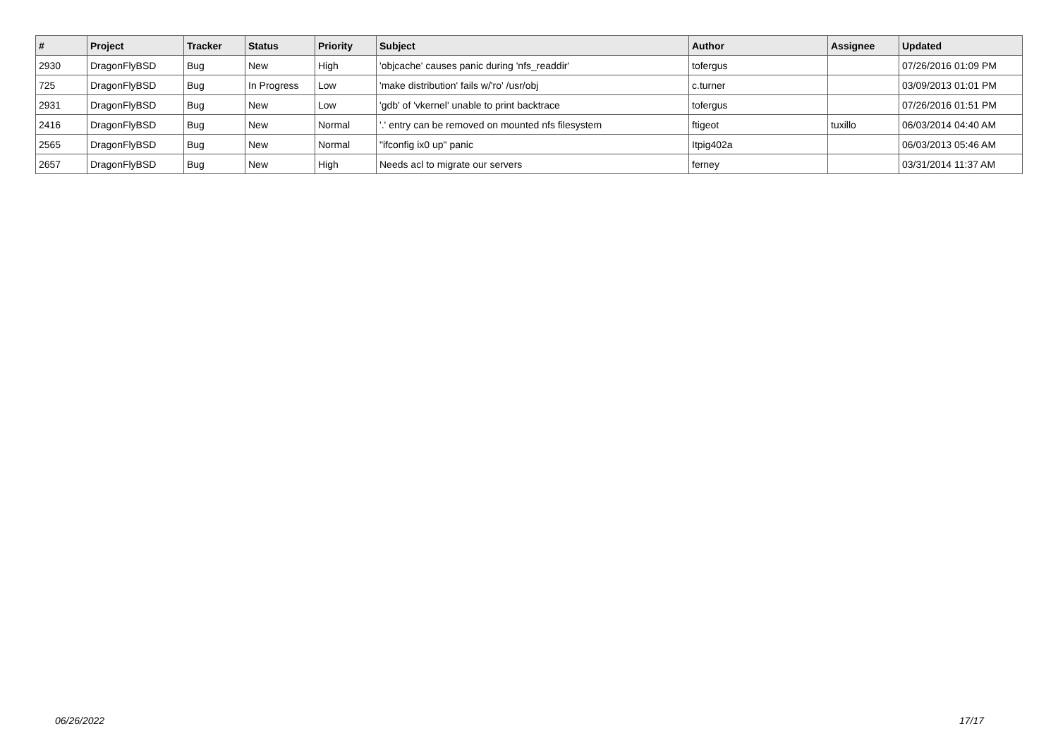| # | Project | Tracker | Status | Priority | Subject | Author | Assignee | Updated |
| --- | --- | --- | --- | --- | --- | --- | --- | --- |
| 2930 | DragonFlyBSD | Bug | New | High | 'objcache' causes panic during 'nfs_readdir' | tofergus | | 07/26/2016 01:09 PM |
| 725 | DragonFlyBSD | Bug | In Progress | Low | 'make distribution' fails w/'ro' /usr/obj | c.turner | | 03/09/2013 01:01 PM |
| 2931 | DragonFlyBSD | Bug | New | Low | 'gdb' of 'vkernel' unable to print backtrace | tofergus | | 07/26/2016 01:51 PM |
| 2416 | DragonFlyBSD | Bug | New | Normal | '.' entry can be removed on mounted nfs filesystem | ftigeot | tuxillo | 06/03/2014 04:40 AM |
| 2565 | DragonFlyBSD | Bug | New | Normal | "ifconfig ix0 up" panic | Itpig402a | | 06/03/2013 05:46 AM |
| 2657 | DragonFlyBSD | Bug | New | High | Needs acl to migrate our servers | ferney | | 03/31/2014 11:37 AM |
06/26/2022 17/17